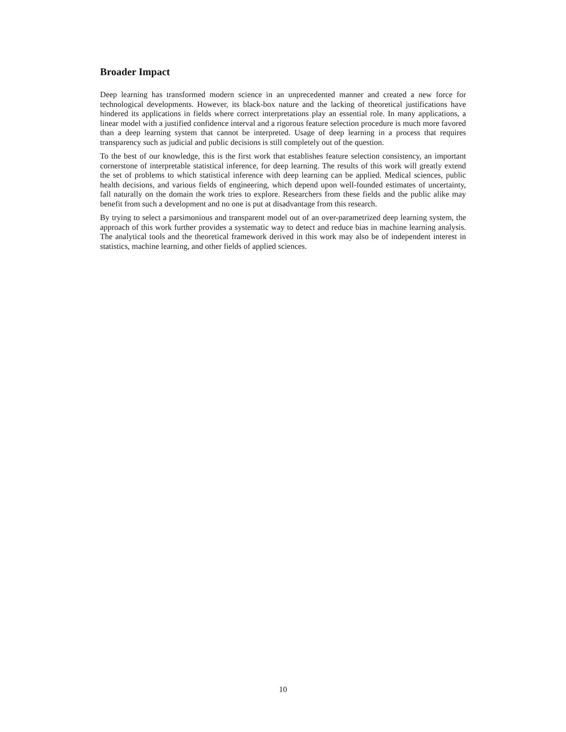Broader Impact
Deep learning has transformed modern science in an unprecedented manner and created a new force for technological developments. However, its black-box nature and the lacking of theoretical justifications have hindered its applications in fields where correct interpretations play an essential role. In many applications, a linear model with a justified confidence interval and a rigorous feature selection procedure is much more favored than a deep learning system that cannot be interpreted. Usage of deep learning in a process that requires transparency such as judicial and public decisions is still completely out of the question.
To the best of our knowledge, this is the first work that establishes feature selection consistency, an important cornerstone of interpretable statistical inference, for deep learning. The results of this work will greatly extend the set of problems to which statistical inference with deep learning can be applied. Medical sciences, public health decisions, and various fields of engineering, which depend upon well-founded estimates of uncertainty, fall naturally on the domain the work tries to explore. Researchers from these fields and the public alike may benefit from such a development and no one is put at disadvantage from this research.
By trying to select a parsimonious and transparent model out of an over-parametrized deep learning system, the approach of this work further provides a systematic way to detect and reduce bias in machine learning analysis. The analytical tools and the theoretical framework derived in this work may also be of independent interest in statistics, machine learning, and other fields of applied sciences.
10